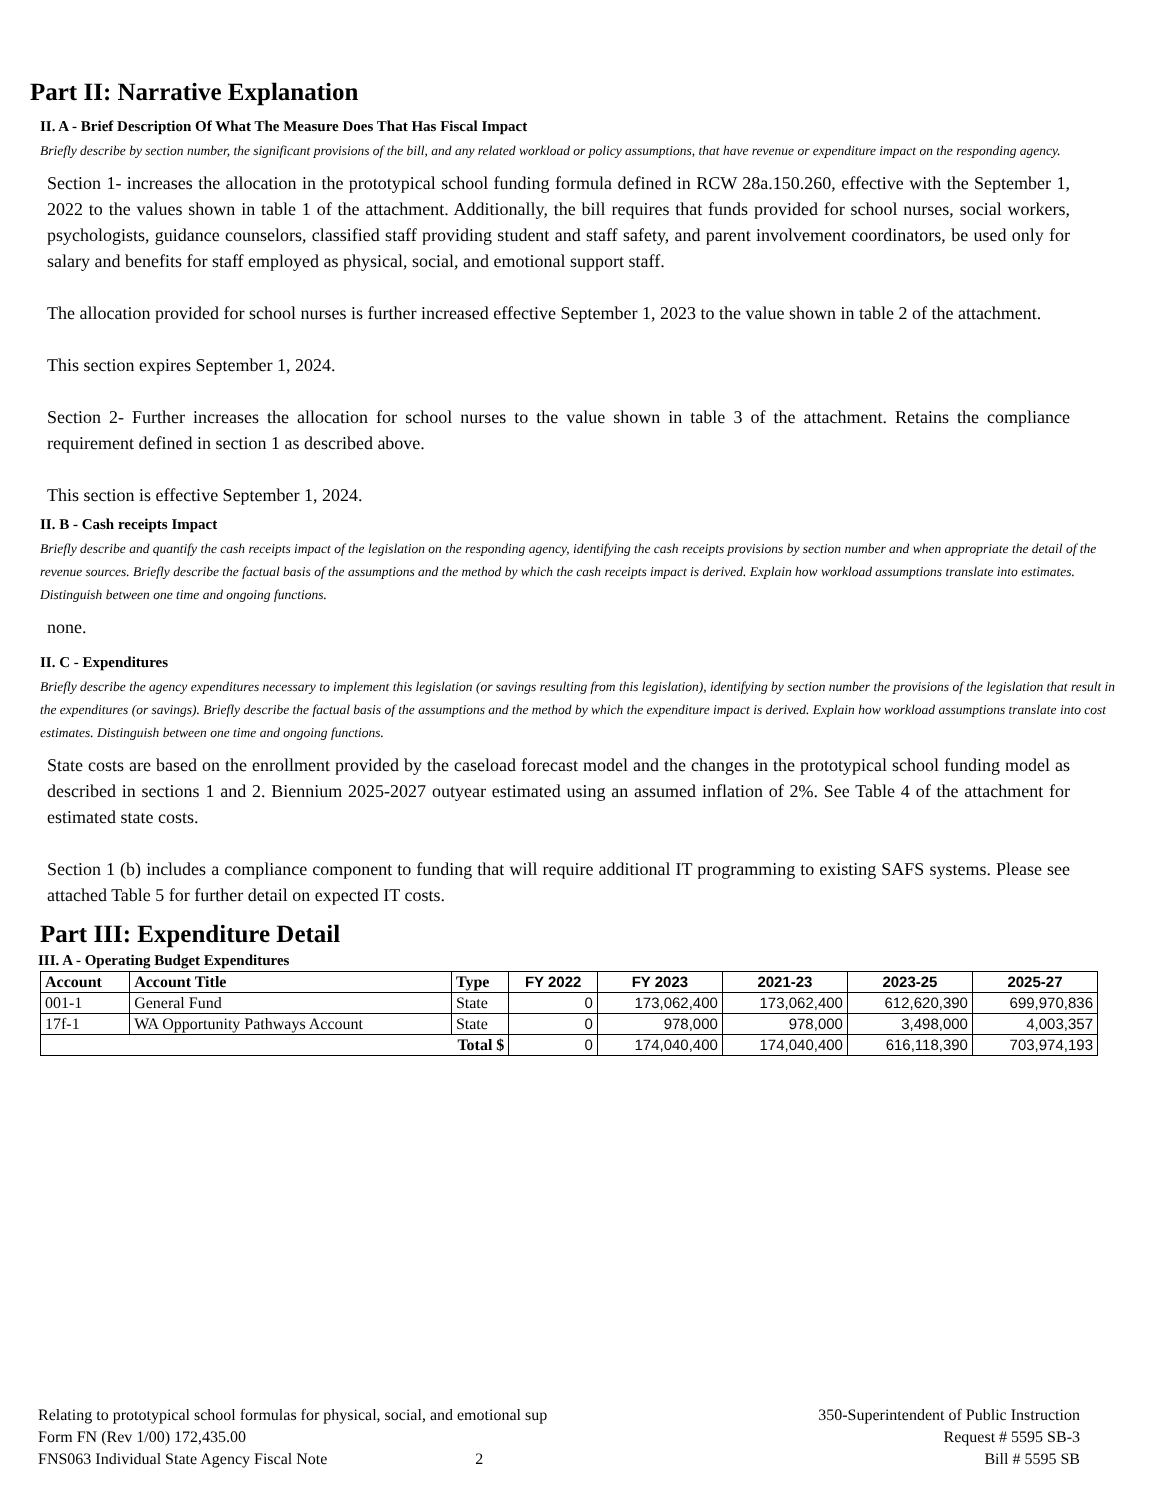Part II: Narrative Explanation
II. A - Brief Description Of What The Measure Does That Has Fiscal Impact
Briefly describe by section number, the significant provisions of the bill, and any related workload or policy assumptions, that have revenue or expenditure impact on the responding agency.
Section 1- increases the allocation in the prototypical school funding formula defined in RCW 28a.150.260, effective with the September 1, 2022 to the values shown in table 1 of the attachment. Additionally, the bill requires that funds provided for school nurses, social workers, psychologists, guidance counselors, classified staff providing student and staff safety, and parent involvement coordinators, be used only for salary and benefits for staff employed as physical, social, and emotional support staff.
The allocation provided for school nurses is further increased effective September 1, 2023 to the value shown in table 2 of the attachment.
This section expires September 1, 2024.
Section 2- Further increases the allocation for school nurses to the value shown in table 3 of the attachment. Retains the compliance requirement defined in section 1 as described above.
This section is effective September 1, 2024.
II. B - Cash receipts Impact
Briefly describe and quantify the cash receipts impact of the legislation on the responding agency, identifying the cash receipts provisions by section number and when appropriate the detail of the revenue sources. Briefly describe the factual basis of the assumptions and the method by which the cash receipts impact is derived. Explain how workload assumptions translate into estimates. Distinguish between one time and ongoing functions.
none.
II. C - Expenditures
Briefly describe the agency expenditures necessary to implement this legislation (or savings resulting from this legislation), identifying by section number the provisions of the legislation that result in the expenditures (or savings). Briefly describe the factual basis of the assumptions and the method by which the expenditure impact is derived. Explain how workload assumptions translate into cost estimates. Distinguish between one time and ongoing functions.
State costs are based on the enrollment provided by the caseload forecast model and the changes in the prototypical school funding model as described in sections 1 and 2. Biennium 2025-2027 outyear estimated using an assumed inflation of 2%. See Table 4 of the attachment for estimated state costs.
Section 1 (b) includes a compliance component to funding that will require additional IT programming to existing SAFS systems. Please see attached Table 5 for further detail on expected IT costs.
Part III: Expenditure Detail
III. A - Operating Budget Expenditures
| Account | Account Title | Type | FY 2022 | FY 2023 | 2021-23 | 2023-25 | 2025-27 |
| --- | --- | --- | --- | --- | --- | --- | --- |
| 001-1 | General Fund | State | 0 | 173,062,400 | 173,062,400 | 612,620,390 | 699,970,836 |
| 17f-1 | WA Opportunity Pathways Account | State | 0 | 978,000 | 978,000 | 3,498,000 | 4,003,357 |
| Total $ | | | 0 | 174,040,400 | 174,040,400 | 616,118,390 | 703,974,193 |
Relating to prototypical school formulas for physical, social, and emotional sup
Form FN (Rev 1/00) 172,435.00
FNS063 Individual State Agency Fiscal Note 2
350-Superintendent of Public Instruction
Request # 5595 SB-3
Bill # 5595 SB